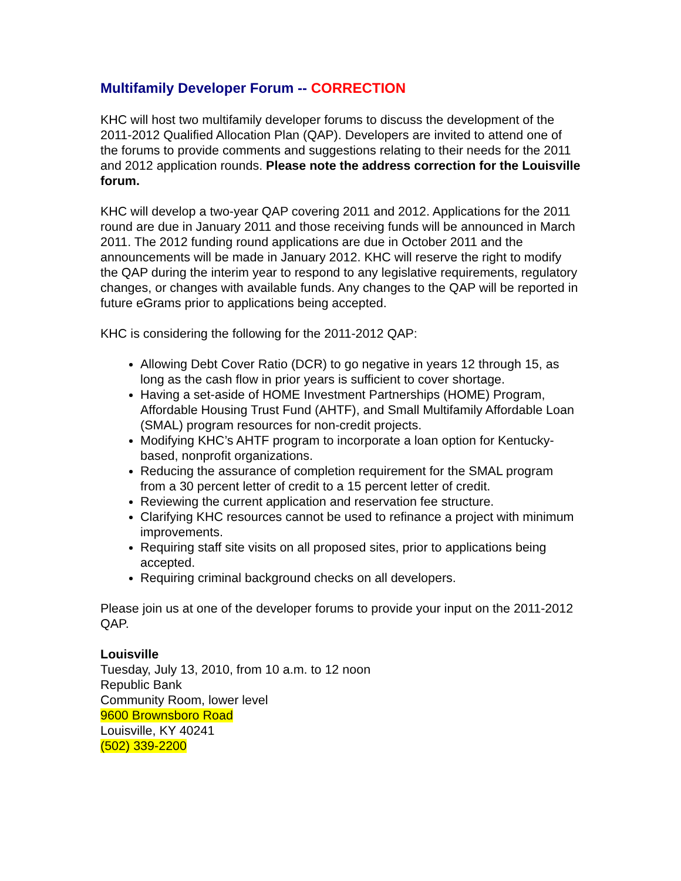Multifamily Developer Forum -- CORRECTION
KHC will host two multifamily developer forums to discuss the development of the 2011-2012 Qualified Allocation Plan (QAP). Developers are invited to attend one of the forums to provide comments and suggestions relating to their needs for the 2011 and 2012 application rounds. Please note the address correction for the Louisville forum.
KHC will develop a two-year QAP covering 2011 and 2012. Applications for the 2011 round are due in January 2011 and those receiving funds will be announced in March 2011. The 2012 funding round applications are due in October 2011 and the announcements will be made in January 2012. KHC will reserve the right to modify the QAP during the interim year to respond to any legislative requirements, regulatory changes, or changes with available funds. Any changes to the QAP will be reported in future eGrams prior to applications being accepted.
KHC is considering the following for the 2011-2012 QAP:
Allowing Debt Cover Ratio (DCR) to go negative in years 12 through 15, as long as the cash flow in prior years is sufficient to cover shortage.
Having a set-aside of HOME Investment Partnerships (HOME) Program, Affordable Housing Trust Fund (AHTF), and Small Multifamily Affordable Loan (SMAL) program resources for non-credit projects.
Modifying KHC’s AHTF program to incorporate a loan option for Kentucky-based, nonprofit organizations.
Reducing the assurance of completion requirement for the SMAL program from a 30 percent letter of credit to a 15 percent letter of credit.
Reviewing the current application and reservation fee structure.
Clarifying KHC resources cannot be used to refinance a project with minimum improvements.
Requiring staff site visits on all proposed sites, prior to applications being accepted.
Requiring criminal background checks on all developers.
Please join us at one of the developer forums to provide your input on the 2011-2012 QAP.
Louisville
Tuesday, July 13, 2010, from 10 a.m. to 12 noon
Republic Bank
Community Room, lower level
9600 Brownsboro Road
Louisville, KY 40241
(502) 339-2200